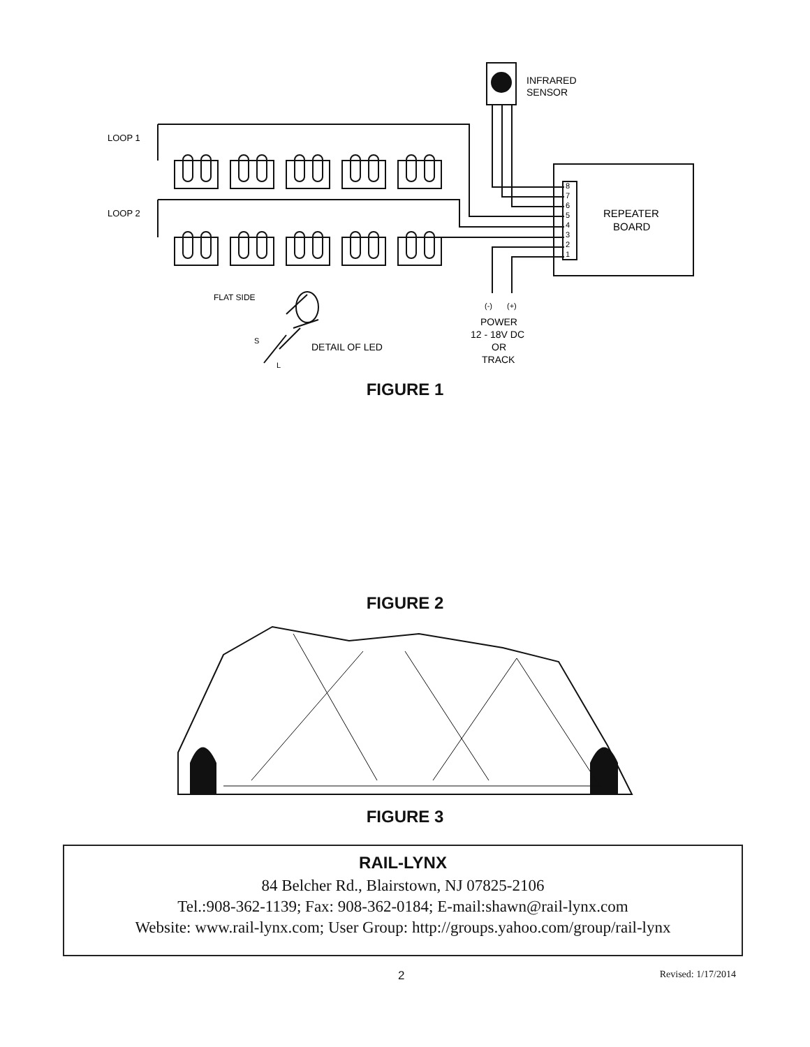LOOP 1
LOOP 2
INFRARED
SENSOR
REPEATER
BOARD
8
7
6
5
4
3
2
1
FLAT SIDE
S
L
DETAIL OF LED
(-)
(+)
POWER
12 - 18V DC
OR
TRACK
FIGURE 1
FIGURE 2
FIGURE 3
RAIL-LYNX
84 Belcher Rd., Blairstown, NJ 07825-2106
Tel.:908-362-1139; Fax: 908-362-0184; E-mail:shawn@rail-lynx.com
Website: www.rail-lynx.com; User Group: http://groups.yahoo.com/group/rail-lynx
2 Revised: 1/17/2014